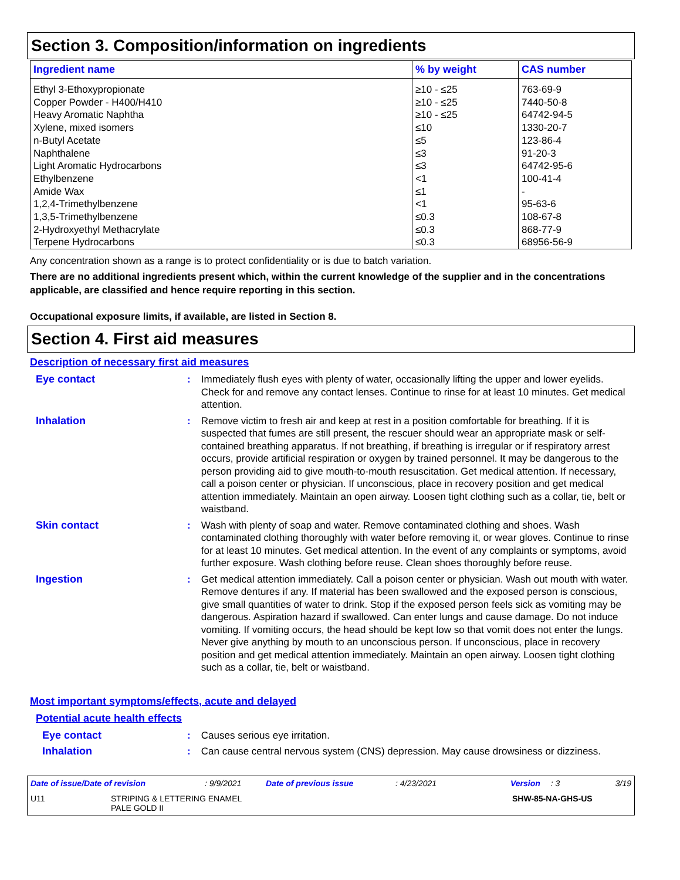Section 3. Composition/information on ingredients
| Ingredient name | % by weight | CAS number |
| --- | --- | --- |
| Ethyl 3-Ethoxypropionate Copper Powder - H400/H410 Heavy Aromatic Naphtha Xylene, mixed isomers n-Butyl Acetate Naphthalene Light Aromatic Hydrocarbons Ethylbenzene Amide Wax 1,2,4-Trimethylbenzene 1,3,5-Trimethylbenzene 2-Hydroxyethyl Methacrylate Terpene Hydrocarbons | ≥10 - ≤25 ≥10 - ≤25 ≥10 - ≤25 ≤10 ≤5 ≤3 ≤3 <1 ≤1 <1 ≤0.3 ≤0.3 ≤0.3 | 763-69-9 7440-50-8 64742-94-5 1330-20-7 123-86-4 91-20-3 64742-95-6 100-41-4 - 95-63-6 108-67-8 868-77-9 68956-56-9 |
Any concentration shown as a range is to protect confidentiality or is due to batch variation.
There are no additional ingredients present which, within the current knowledge of the supplier and in the concentrations applicable, are classified and hence require reporting in this section.
Occupational exposure limits, if available, are listed in Section 8.
Section 4. First aid measures
Description of necessary first aid measures
Eye contact : Immediately flush eyes with plenty of water, occasionally lifting the upper and lower eyelids. Check for and remove any contact lenses. Continue to rinse for at least 10 minutes. Get medical attention.
Inhalation : Remove victim to fresh air and keep at rest in a position comfortable for breathing. If it is suspected that fumes are still present, the rescuer should wear an appropriate mask or self-contained breathing apparatus. If not breathing, if breathing is irregular or if respiratory arrest occurs, provide artificial respiration or oxygen by trained personnel. It may be dangerous to the person providing aid to give mouth-to-mouth resuscitation. Get medical attention. If necessary, call a poison center or physician. If unconscious, place in recovery position and get medical attention immediately. Maintain an open airway. Loosen tight clothing such as a collar, tie, belt or waistband.
Skin contact : Wash with plenty of soap and water. Remove contaminated clothing and shoes. Wash contaminated clothing thoroughly with water before removing it, or wear gloves. Continue to rinse for at least 10 minutes. Get medical attention. In the event of any complaints or symptoms, avoid further exposure. Wash clothing before reuse. Clean shoes thoroughly before reuse.
Ingestion : Get medical attention immediately. Call a poison center or physician. Wash out mouth with water. Remove dentures if any. If material has been swallowed and the exposed person is conscious, give small quantities of water to drink. Stop if the exposed person feels sick as vomiting may be dangerous. Aspiration hazard if swallowed. Can enter lungs and cause damage. Do not induce vomiting. If vomiting occurs, the head should be kept low so that vomit does not enter the lungs. Never give anything by mouth to an unconscious person. If unconscious, place in recovery position and get medical attention immediately. Maintain an open airway. Loosen tight clothing such as a collar, tie, belt or waistband.
Most important symptoms/effects, acute and delayed
Potential acute health effects
Eye contact : Causes serious eye irritation.
Inhalation : Can cause central nervous system (CNS) depression. May cause drowsiness or dizziness.
Date of issue/Date of revision: 9/9/2021 Date of previous issue: 4/23/2021 Version: 3 3/19
U11 STRIPING & LETTERING ENAMEL
PALE GOLD II SHW-85-NA-GHS-US